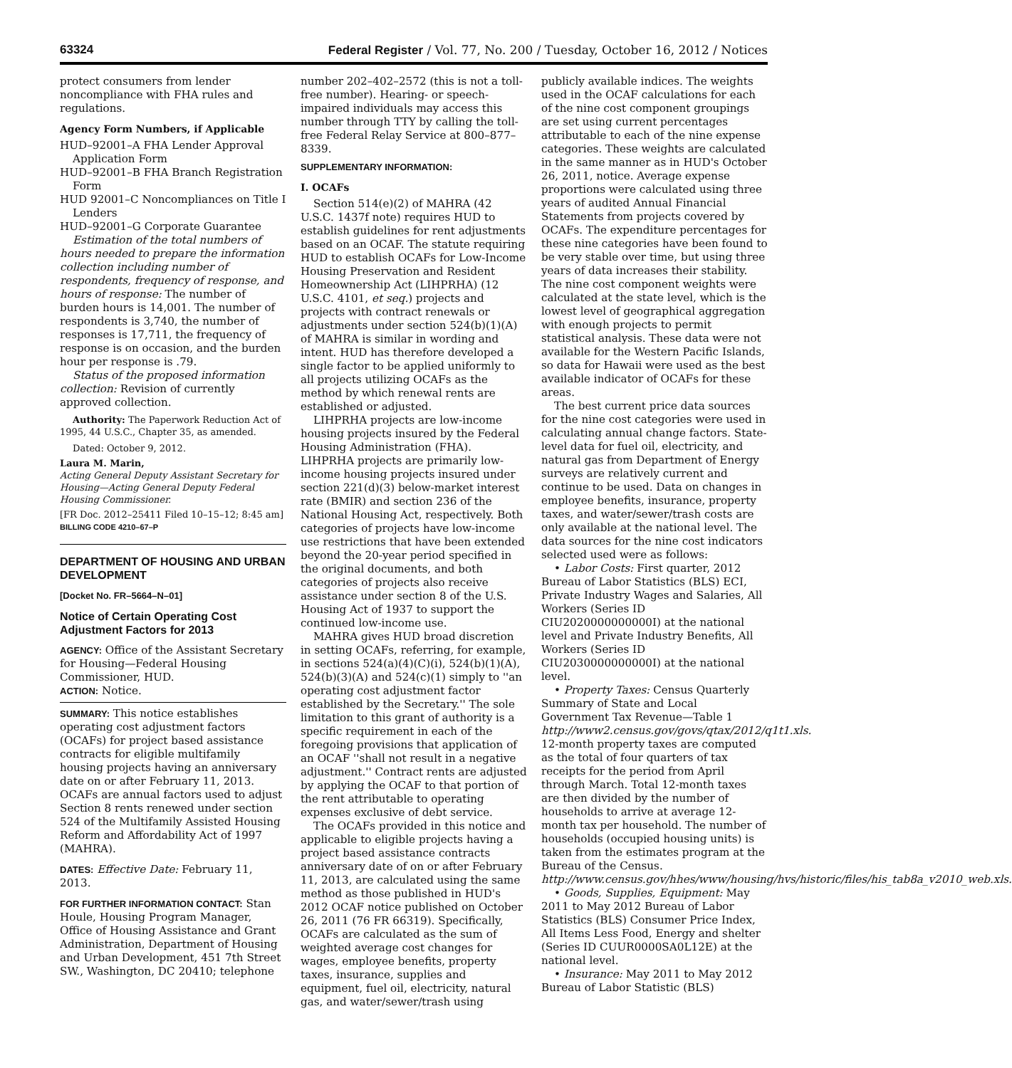63324 Federal Register / Vol. 77, No. 200 / Tuesday, October 16, 2012 / Notices
protect consumers from lender noncompliance with FHA rules and regulations.
Agency Form Numbers, if Applicable
HUD–92001–A FHA Lender Approval Application Form
HUD–92001–B FHA Branch Registration Form
HUD 92001–C Noncompliances on Title I Lenders
HUD–92001–G Corporate Guarantee
Estimation of the total numbers of hours needed to prepare the information collection including number of respondents, frequency of response, and hours of response: The number of burden hours is 14,001. The number of respondents is 3,740, the number of responses is 17,711, the frequency of response is on occasion, and the burden hour per response is .79.
Status of the proposed information collection: Revision of currently approved collection.
Authority: The Paperwork Reduction Act of 1995, 44 U.S.C., Chapter 35, as amended.
Dated: October 9, 2012.
Laura M. Marin,
Acting General Deputy Assistant Secretary for Housing—Acting General Deputy Federal Housing Commissioner.
[FR Doc. 2012–25411 Filed 10–15–12; 8:45 am]
BILLING CODE 4210–67–P
DEPARTMENT OF HOUSING AND URBAN DEVELOPMENT
[Docket No. FR–5664–N–01]
Notice of Certain Operating Cost Adjustment Factors for 2013
AGENCY: Office of the Assistant Secretary for Housing—Federal Housing Commissioner, HUD.
ACTION: Notice.
SUMMARY: This notice establishes operating cost adjustment factors (OCAFs) for project based assistance contracts for eligible multifamily housing projects having an anniversary date on or after February 11, 2013. OCAFs are annual factors used to adjust Section 8 rents renewed under section 524 of the Multifamily Assisted Housing Reform and Affordability Act of 1997 (MAHRA).
DATES: Effective Date: February 11, 2013.
FOR FURTHER INFORMATION CONTACT: Stan Houle, Housing Program Manager, Office of Housing Assistance and Grant Administration, Department of Housing and Urban Development, 451 7th Street SW., Washington, DC 20410; telephone
number 202–402–2572 (this is not a toll-free number). Hearing- or speech-impaired individuals may access this number through TTY by calling the toll-free Federal Relay Service at 800–877–8339.
SUPPLEMENTARY INFORMATION:
I. OCAFs
Section 514(e)(2) of MAHRA (42 U.S.C. 1437f note) requires HUD to establish guidelines for rent adjustments based on an OCAF. The statute requiring HUD to establish OCAFs for Low-Income Housing Preservation and Resident Homeownership Act (LIHPRHA) (12 U.S.C. 4101, et seq.) projects and projects with contract renewals or adjustments under section 524(b)(1)(A) of MAHRA is similar in wording and intent. HUD has therefore developed a single factor to be applied uniformly to all projects utilizing OCAFs as the method by which renewal rents are established or adjusted.
LIHPRHA projects are low-income housing projects insured by the Federal Housing Administration (FHA). LIHPRHA projects are primarily low-income housing projects insured under section 221(d)(3) below-market interest rate (BMIR) and section 236 of the National Housing Act, respectively. Both categories of projects have low-income use restrictions that have been extended beyond the 20-year period specified in the original documents, and both categories of projects also receive assistance under section 8 of the U.S. Housing Act of 1937 to support the continued low-income use.
MAHRA gives HUD broad discretion in setting OCAFs, referring, for example, in sections 524(a)(4)(C)(i), 524(b)(1)(A), 524(b)(3)(A) and 524(c)(1) simply to ''an operating cost adjustment factor established by the Secretary.'' The sole limitation to this grant of authority is a specific requirement in each of the foregoing provisions that application of an OCAF ''shall not result in a negative adjustment.'' Contract rents are adjusted by applying the OCAF to that portion of the rent attributable to operating expenses exclusive of debt service.
The OCAFs provided in this notice and applicable to eligible projects having a project based assistance contracts anniversary date of on or after February 11, 2013, are calculated using the same method as those published in HUD's 2012 OCAF notice published on October 26, 2011 (76 FR 66319). Specifically, OCAFs are calculated as the sum of weighted average cost changes for wages, employee benefits, property taxes, insurance, supplies and equipment, fuel oil, electricity, natural gas, and water/sewer/trash using
publicly available indices. The weights used in the OCAF calculations for each of the nine cost component groupings are set using current percentages attributable to each of the nine expense categories. These weights are calculated in the same manner as in HUD's October 26, 2011, notice. Average expense proportions were calculated using three years of audited Annual Financial Statements from projects covered by OCAFs. The expenditure percentages for these nine categories have been found to be very stable over time, but using three years of data increases their stability. The nine cost component weights were calculated at the state level, which is the lowest level of geographical aggregation with enough projects to permit statistical analysis. These data were not available for the Western Pacific Islands, so data for Hawaii were used as the best available indicator of OCAFs for these areas.
The best current price data sources for the nine cost categories were used in calculating annual change factors. State-level data for fuel oil, electricity, and natural gas from Department of Energy surveys are relatively current and continue to be used. Data on changes in employee benefits, insurance, property taxes, and water/sewer/trash costs are only available at the national level. The data sources for the nine cost indicators selected used were as follows:
• Labor Costs: First quarter, 2012 Bureau of Labor Statistics (BLS) ECI, Private Industry Wages and Salaries, All Workers (Series ID CIU2020000000000I) at the national level and Private Industry Benefits, All Workers (Series ID CIU2030000000000I) at the national level.
• Property Taxes: Census Quarterly Summary of State and Local Government Tax Revenue—Table 1 http://www2.census.gov/govs/qtax/2012/q1t1.xls. 12-month property taxes are computed as the total of four quarters of tax receipts for the period from April through March. Total 12-month taxes are then divided by the number of households to arrive at average 12-month tax per household. The number of households (occupied housing units) is taken from the estimates program at the Bureau of the Census. http://www.census.gov/hhes/www/housing/hvs/historic/files/his_tab8a_v2010_web.xls.
• Goods, Supplies, Equipment: May 2011 to May 2012 Bureau of Labor Statistics (BLS) Consumer Price Index, All Items Less Food, Energy and shelter (Series ID CUUR0000SA0L12E) at the national level.
• Insurance: May 2011 to May 2012 Bureau of Labor Statistic (BLS)